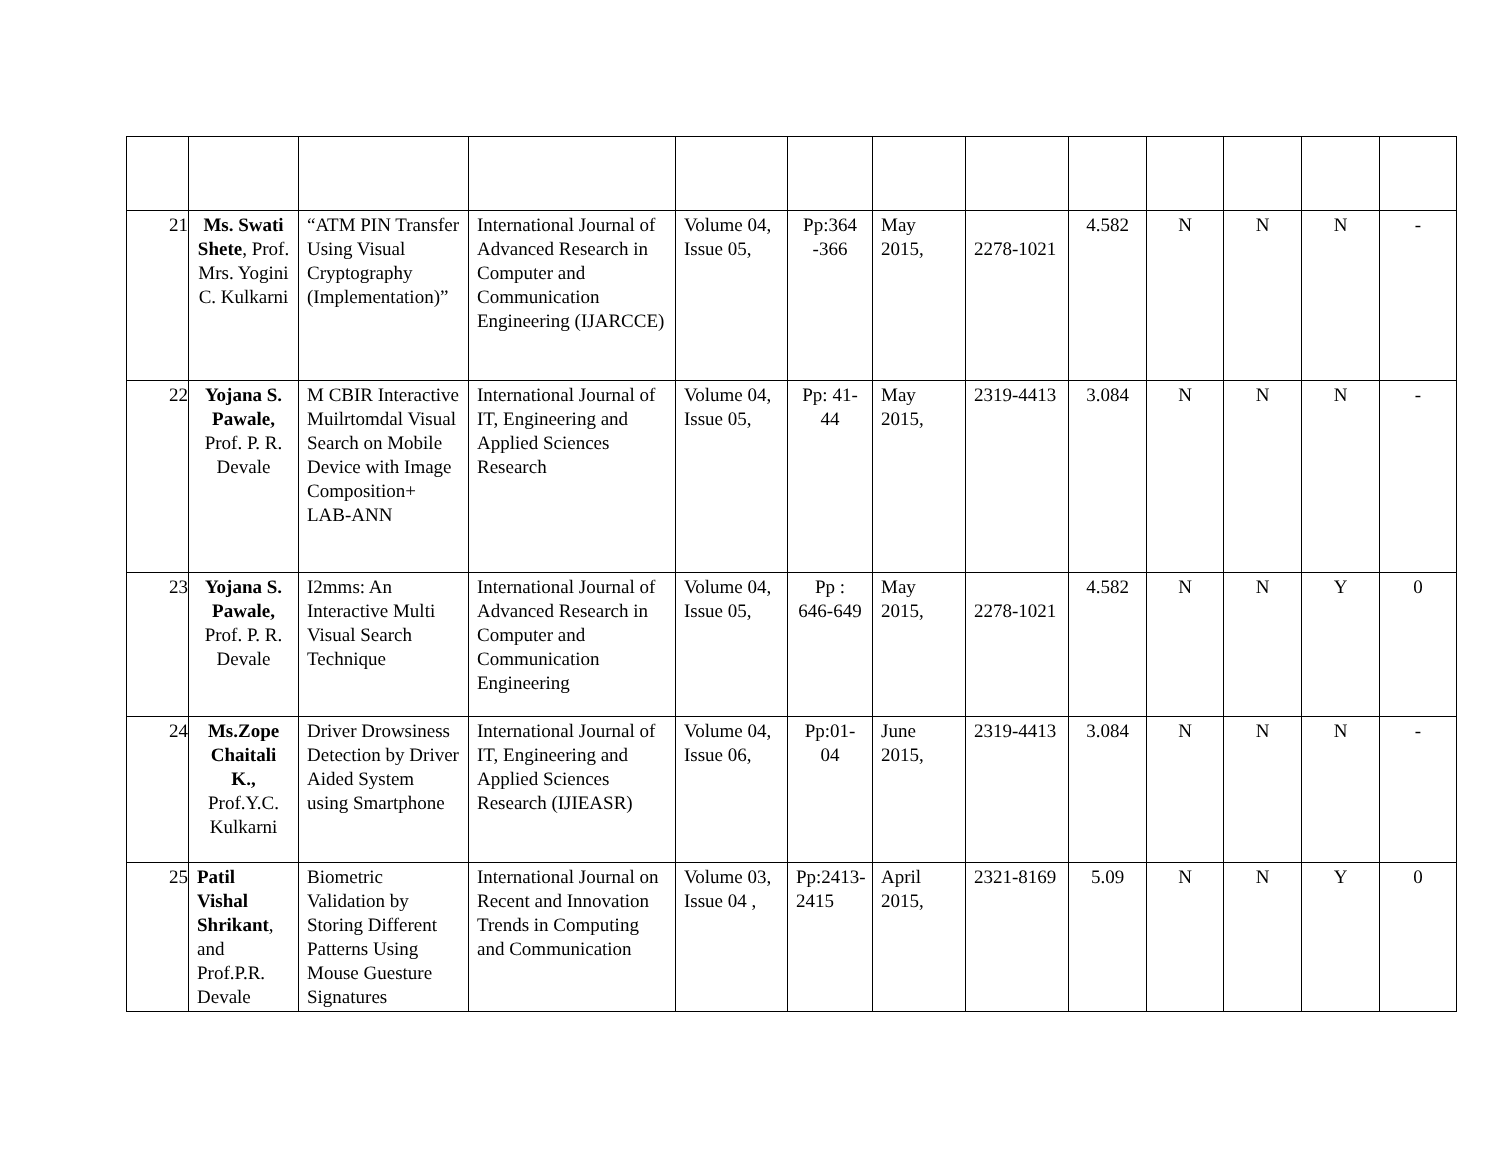| 21 | Ms. Swati Shete , Prof. Mrs. Yogini C. Kulkarni | “ATM PIN Transfer Using Visual Cryptography (Implementation)” | International Journal of Advanced Research in Computer and Communication Engineering (IJARCCE) | Volume 04, Issue 05, | Pp:364 -366 | May 2015, | 2278-1021 | 4.582 | N | N | N | - |
| 22 | Yojana S. Pawale, Prof. P. R. Devale | M CBIR Interactive Muilrtomdal Visual Search on Mobile Device with Image Composition+ LAB-ANN | International Journal of IT, Engineering and Applied Sciences Research | Volume 04, Issue 05, | Pp: 41-44 | May 2015, | 2319-4413 | 3.084 | N | N | N | - |
| 23 | Yojana S. Pawale, Prof. P. R. Devale | I2mms: An Interactive Multi Visual Search Technique | International Journal of Advanced Research in Computer and Communication Engineering | Volume 04, Issue 05, | Pp : 646-649 | May 2015, | 2278-1021 | 4.582 | N | N | Y | 0 |
| 24 | Ms.Zope Chaitali K., Prof.Y.C. Kulkarni | Driver Drowsiness Detection by Driver Aided System using Smartphone | International Journal of IT, Engineering and Applied Sciences Research (IJIEASR) | Volume 04, Issue 06, | Pp:01-04 | June 2015, | 2319-4413 | 3.084 | N | N | N | - |
| 25 | Patil Vishal Shrikant , and Prof.P.R. Devale | Biometric Validation by Storing Different Patterns Using Mouse Guesture Signatures | International Journal on Recent and Innovation Trends in Computing and Communication | Volume 03, Issue 04 , | Pp:2413-2415 | April 2015, | 2321-8169 | 5.09 | N | N | Y | 0 |